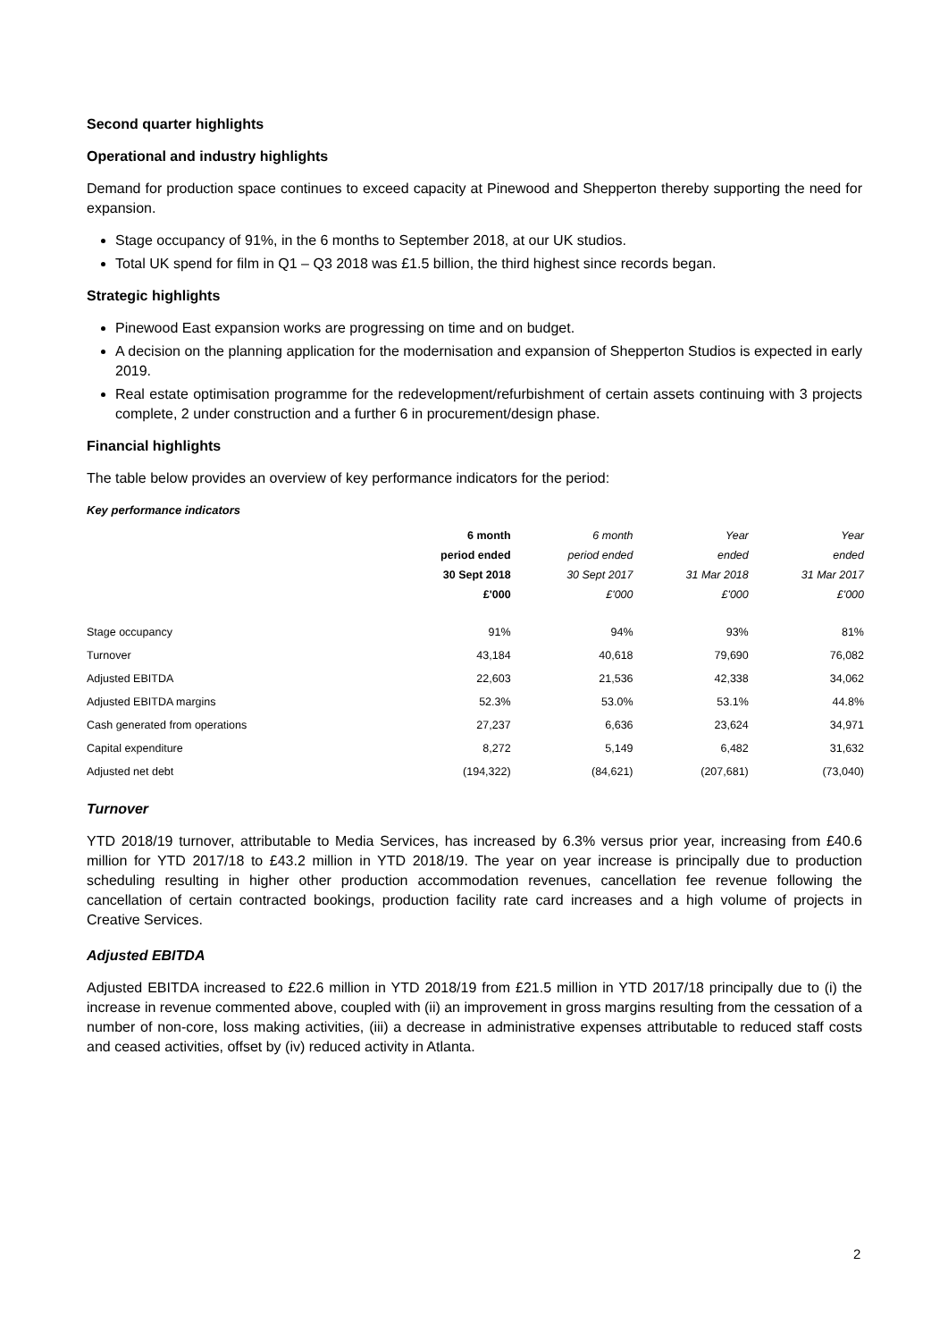Second quarter highlights
Operational and industry highlights
Demand for production space continues to exceed capacity at Pinewood and Shepperton thereby supporting the need for expansion.
Stage occupancy of 91%, in the 6 months to September 2018, at our UK studios.
Total UK spend for film in Q1 – Q3 2018 was £1.5 billion, the third highest since records began.
Strategic highlights
Pinewood East expansion works are progressing on time and on budget.
A decision on the planning application for the modernisation and expansion of Shepperton Studios is expected in early 2019.
Real estate optimisation programme for the redevelopment/refurbishment of certain assets continuing with 3 projects complete, 2 under construction and a further 6 in procurement/design phase.
Financial highlights
The table below provides an overview of key performance indicators for the period:
Key performance indicators
| | 6 month period ended 30 Sept 2018 £'000 | 6 month period ended 30 Sept 2017 £'000 | Year ended 31 Mar 2018 £'000 | Year ended 31 Mar 2017 £'000 |
| --- | --- | --- | --- | --- |
| Stage occupancy | 91% | 94% | 93% | 81% |
| Turnover | 43,184 | 40,618 | 79,690 | 76,082 |
| Adjusted EBITDA | 22,603 | 21,536 | 42,338 | 34,062 |
| Adjusted EBITDA margins | 52.3% | 53.0% | 53.1% | 44.8% |
| Cash generated from operations | 27,237 | 6,636 | 23,624 | 34,971 |
| Capital expenditure | 8,272 | 5,149 | 6,482 | 31,632 |
| Adjusted net debt | (194,322) | (84,621) | (207,681) | (73,040) |
Turnover
YTD 2018/19 turnover, attributable to Media Services, has increased by 6.3% versus prior year, increasing from £40.6 million for YTD 2017/18 to £43.2 million in YTD 2018/19. The year on year increase is principally due to production scheduling resulting in higher other production accommodation revenues, cancellation fee revenue following the cancellation of certain contracted bookings, production facility rate card increases and a high volume of projects in Creative Services.
Adjusted EBITDA
Adjusted EBITDA increased to £22.6 million in YTD 2018/19 from £21.5 million in YTD 2017/18 principally due to (i) the increase in revenue commented above, coupled with (ii) an improvement in gross margins resulting from the cessation of a number of non-core, loss making activities, (iii) a decrease in administrative expenses attributable to reduced staff costs and ceased activities, offset by (iv) reduced activity in Atlanta.
2